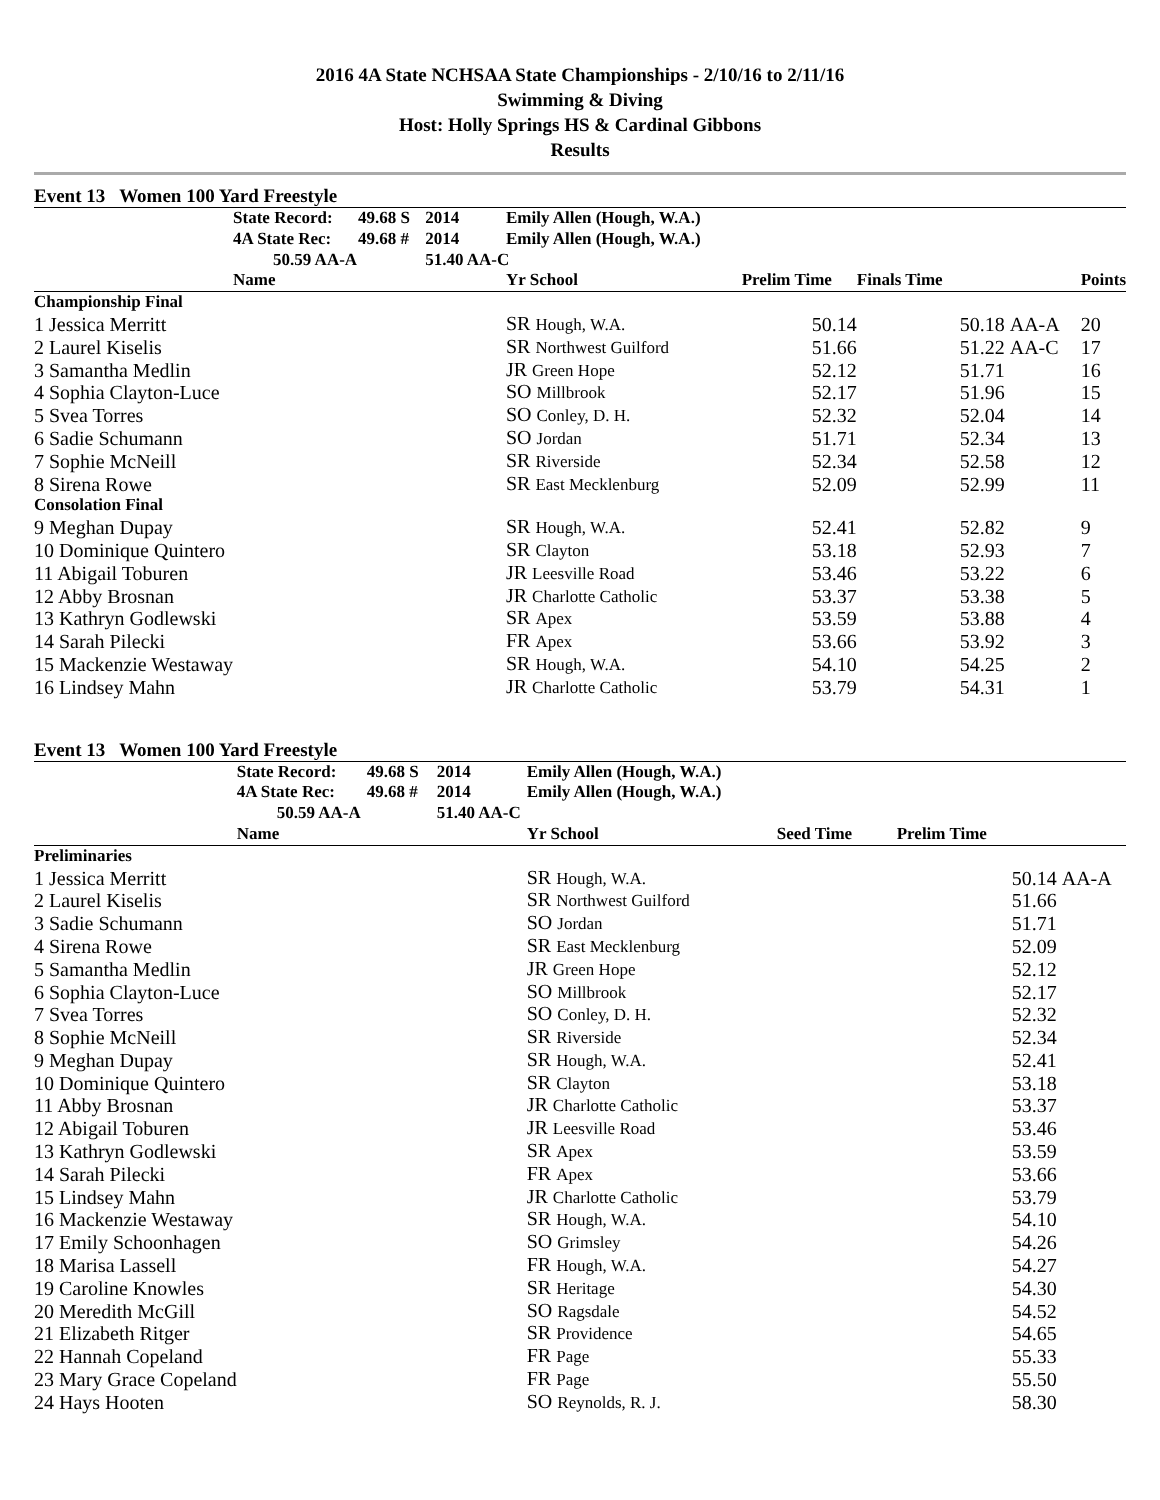2016 4A State NCHSAA State Championships - 2/10/16 to 2/11/16
Swimming & Diving
Host: Holly Springs HS & Cardinal Gibbons
Results
Event 13 Women 100 Yard Freestyle
| | State Record: | 49.68 S | 2014 | Emily Allen (Hough, W.A.) | | | | |
| | 4A State Rec: | 49.68 # | 2014 | Emily Allen (Hough, W.A.) | | | | |
| | 50.59 AA-A | | 51.40 AA-C | | | | | |
| | Name | | | Yr School | Prelim Time | Finals Time | | Points |
| Championship Final | | | | | | | | |
| 1 Jessica Merritt | | | | SR Hough, W.A. | 50.14 | 50.18 | AA-A | 20 |
| 2 Laurel Kiselis | | | | SR Northwest Guilford | 51.66 | 51.22 | AA-C | 17 |
| 3 Samantha Medlin | | | | JR Green Hope | 52.12 | 51.71 | | 16 |
| 4 Sophia Clayton-Luce | | | | SO Millbrook | 52.17 | 51.96 | | 15 |
| 5 Svea Torres | | | | SO Conley, D. H. | 52.32 | 52.04 | | 14 |
| 6 Sadie Schumann | | | | SO Jordan | 51.71 | 52.34 | | 13 |
| 7 Sophie McNeill | | | | SR Riverside | 52.34 | 52.58 | | 12 |
| 8 Sirena Rowe | | | | SR East Mecklenburg | 52.09 | 52.99 | | 11 |
| Consolation Final | | | | | | | | |
| 9 Meghan Dupay | | | | SR Hough, W.A. | 52.41 | 52.82 | | 9 |
| 10 Dominique Quintero | | | | SR Clayton | 53.18 | 52.93 | | 7 |
| 11 Abigail Toburen | | | | JR Leesville Road | 53.46 | 53.22 | | 6 |
| 12 Abby Brosnan | | | | JR Charlotte Catholic | 53.37 | 53.38 | | 5 |
| 13 Kathryn Godlewski | | | | SR Apex | 53.59 | 53.88 | | 4 |
| 14 Sarah Pilecki | | | | FR Apex | 53.66 | 53.92 | | 3 |
| 15 Mackenzie Westaway | | | | SR Hough, W.A. | 54.10 | 54.25 | | 2 |
| 16 Lindsey Mahn | | | | JR Charlotte Catholic | 53.79 | 54.31 | | 1 |
Event 13 Women 100 Yard Freestyle
| | State Record: | 49.68 S | 2014 | Emily Allen (Hough, W.A.) | | | |
| | 4A State Rec: | 49.68 # | 2014 | Emily Allen (Hough, W.A.) | | | |
| | 50.59 AA-A | | 51.40 AA-C | | | | |
| | Name | | | Yr School | Seed Time | Prelim Time | |
| Preliminaries | | | | | | | |
| 1 Jessica Merritt | | | | SR Hough, W.A. | | 50.14 | AA-A |
| 2 Laurel Kiselis | | | | SR Northwest Guilford | | 51.66 | |
| 3 Sadie Schumann | | | | SO Jordan | | 51.71 | |
| 4 Sirena Rowe | | | | SR East Mecklenburg | | 52.09 | |
| 5 Samantha Medlin | | | | JR Green Hope | | 52.12 | |
| 6 Sophia Clayton-Luce | | | | SO Millbrook | | 52.17 | |
| 7 Svea Torres | | | | SO Conley, D. H. | | 52.32 | |
| 8 Sophie McNeill | | | | SR Riverside | | 52.34 | |
| 9 Meghan Dupay | | | | SR Hough, W.A. | | 52.41 | |
| 10 Dominique Quintero | | | | SR Clayton | | 53.18 | |
| 11 Abby Brosnan | | | | JR Charlotte Catholic | | 53.37 | |
| 12 Abigail Toburen | | | | JR Leesville Road | | 53.46 | |
| 13 Kathryn Godlewski | | | | SR Apex | | 53.59 | |
| 14 Sarah Pilecki | | | | FR Apex | | 53.66 | |
| 15 Lindsey Mahn | | | | JR Charlotte Catholic | | 53.79 | |
| 16 Mackenzie Westaway | | | | SR Hough, W.A. | | 54.10 | |
| 17 Emily Schoonhagen | | | | SO Grimsley | | 54.26 | |
| 18 Marisa Lassell | | | | FR Hough, W.A. | | 54.27 | |
| 19 Caroline Knowles | | | | SR Heritage | | 54.30 | |
| 20 Meredith McGill | | | | SO Ragsdale | | 54.52 | |
| 21 Elizabeth Ritger | | | | SR Providence | | 54.65 | |
| 22 Hannah Copeland | | | | FR Page | | 55.33 | |
| 23 Mary Grace Copeland | | | | FR Page | | 55.50 | |
| 24 Hays Hooten | | | | SO Reynolds, R. J. | | 58.30 | |